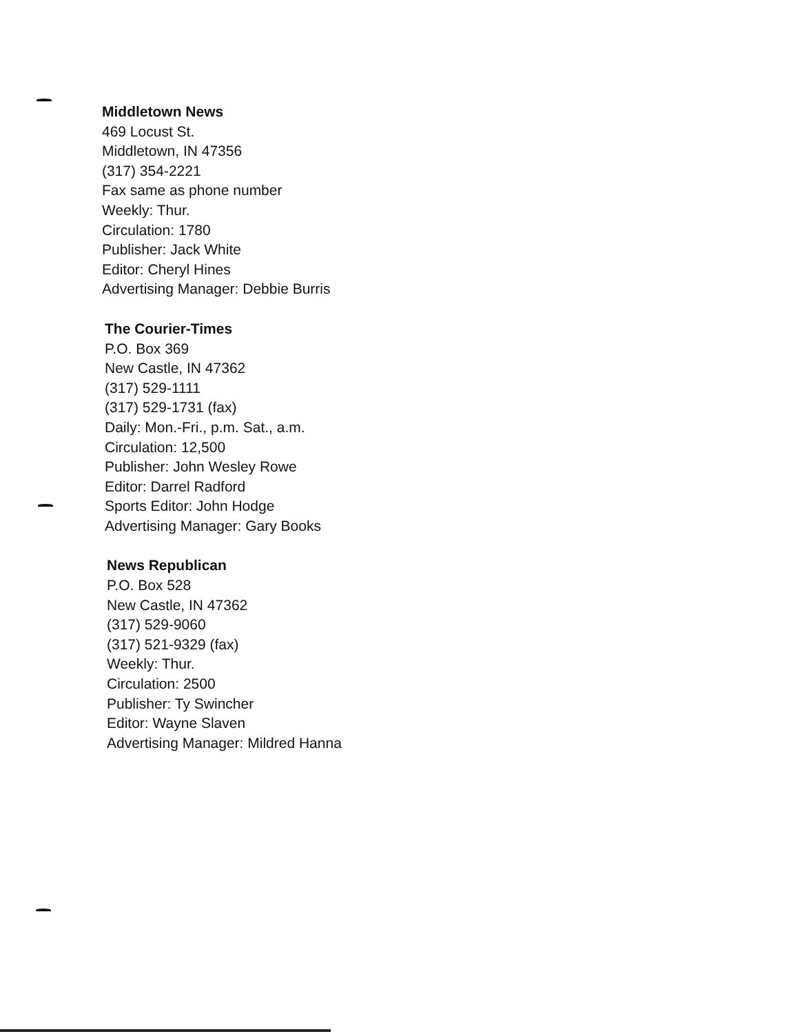Middletown News
469 Locust St.
Middletown, IN 47356
(317) 354-2221
Fax same as phone number
Weekly: Thur.
Circulation: 1780
Publisher: Jack White
Editor: Cheryl Hines
Advertising Manager: Debbie Burris
The Courier-Times
P.O. Box 369
New Castle, IN 47362
(317) 529-1111
(317) 529-1731 (fax)
Daily: Mon.-Fri., p.m. Sat., a.m.
Circulation: 12,500
Publisher: John Wesley Rowe
Editor: Darrel Radford
Sports Editor: John Hodge
Advertising Manager: Gary Books
News Republican
P.O. Box 528
New Castle, IN 47362
(317) 529-9060
(317) 521-9329 (fax)
Weekly: Thur.
Circulation: 2500
Publisher: Ty Swincher
Editor: Wayne Slaven
Advertising Manager: Mildred Hanna